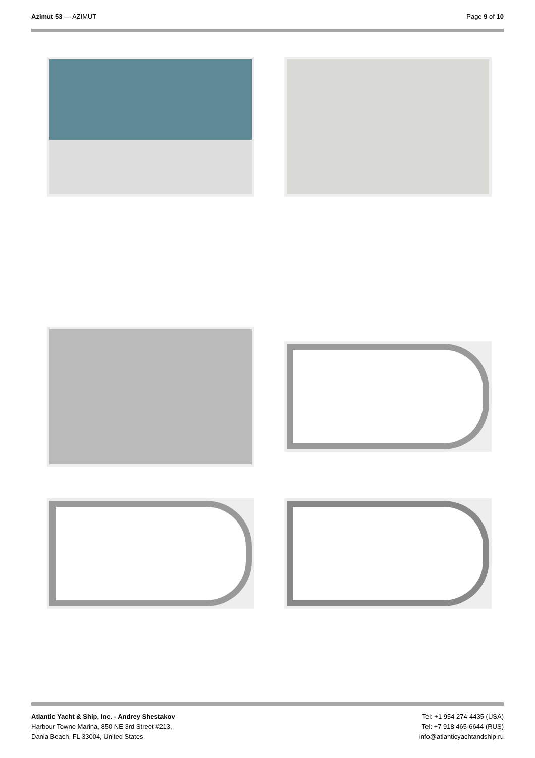Azimut 53 — AZIMUT Page 9 of 10
Atlantic Yacht & Ship, Inc. - Andrey Shestakov
Harbour Towne Marina, 850 NE 3rd Street #213,
Dania Beach, FL 33004, United States
Tel: +1 954 274-4435 (USA)
Tel: +7 918 465-6644 (RUS)
info@atlanticyachtandship.ru